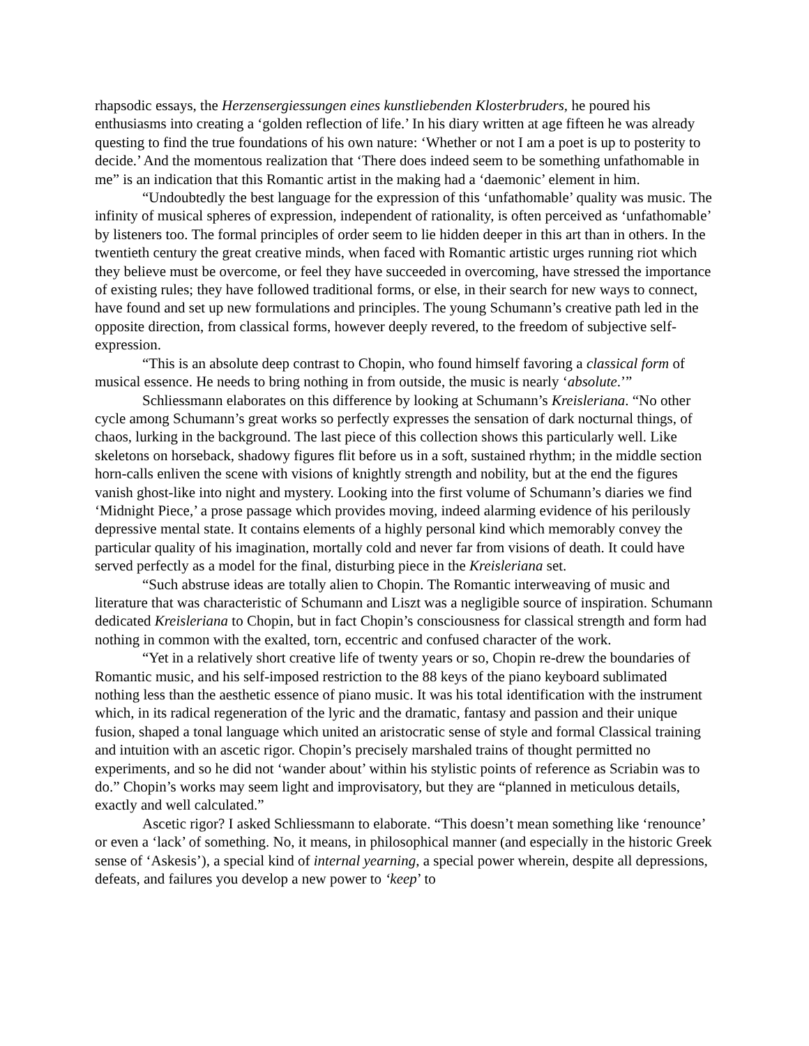rhapsodic essays, the Herzensergiessungen eines kunstliebenden Klosterbruders, he poured his enthusiasms into creating a ‘golden reflection of life.’ In his diary written at age fifteen he was already questing to find the true foundations of his own nature: ‘Whether or not I am a poet is up to posterity to decide.’ And the momentous realization that ‘There does indeed seem to be something unfathomable in me” is an indication that this Romantic artist in the making had a ‘daemonic’ element in him.
“Undoubtedly the best language for the expression of this ‘unfathomable’ quality was music. The infinity of musical spheres of expression, independent of rationality, is often perceived as ‘unfathomable’ by listeners too. The formal principles of order seem to lie hidden deeper in this art than in others. In the twentieth century the great creative minds, when faced with Romantic artistic urges running riot which they believe must be overcome, or feel they have succeeded in overcoming, have stressed the importance of existing rules; they have followed traditional forms, or else, in their search for new ways to connect, have found and set up new formulations and principles. The young Schumann’s creative path led in the opposite direction, from classical forms, however deeply revered, to the freedom of subjective self-expression.
“This is an absolute deep contrast to Chopin, who found himself favoring a classical form of musical essence. He needs to bring nothing in from outside, the music is nearly ‘absolute.’”
Schliessmann elaborates on this difference by looking at Schumann’s Kreisleriana. “No other cycle among Schumann’s great works so perfectly expresses the sensation of dark nocturnal things, of chaos, lurking in the background. The last piece of this collection shows this particularly well. Like skeletons on horseback, shadowy figures flit before us in a soft, sustained rhythm; in the middle section horn-calls enliven the scene with visions of knightly strength and nobility, but at the end the figures vanish ghost-like into night and mystery. Looking into the first volume of Schumann’s diaries we find ‘Midnight Piece,’ a prose passage which provides moving, indeed alarming evidence of his perilously depressive mental state. It contains elements of a highly personal kind which memorably convey the particular quality of his imagination, mortally cold and never far from visions of death. It could have served perfectly as a model for the final, disturbing piece in the Kreisleriana set.
“Such abstruse ideas are totally alien to Chopin. The Romantic interweaving of music and literature that was characteristic of Schumann and Liszt was a negligible source of inspiration. Schumann dedicated Kreisleriana to Chopin, but in fact Chopin’s consciousness for classical strength and form had nothing in common with the exalted, torn, eccentric and confused character of the work.
“Yet in a relatively short creative life of twenty years or so, Chopin re-drew the boundaries of Romantic music, and his self-imposed restriction to the 88 keys of the piano keyboard sublimated nothing less than the aesthetic essence of piano music. It was his total identification with the instrument which, in its radical regeneration of the lyric and the dramatic, fantasy and passion and their unique fusion, shaped a tonal language which united an aristocratic sense of style and formal Classical training and intuition with an ascetic rigor. Chopin’s precisely marshaled trains of thought permitted no experiments, and so he did not ‘wander about’ within his stylistic points of reference as Scriabin was to do.” Chopin’s works may seem light and improvisatory, but they are “planned in meticulous details, exactly and well calculated.”
Ascetic rigor? I asked Schliessmann to elaborate. “This doesn’t mean something like ‘renounce’ or even a ‘lack’ of something. No, it means, in philosophical manner (and especially in the historic Greek sense of ‘Askesis’), a special kind of internal yearning, a special power wherein, despite all depressions, defeats, and failures you develop a new power to ‘keep’ to